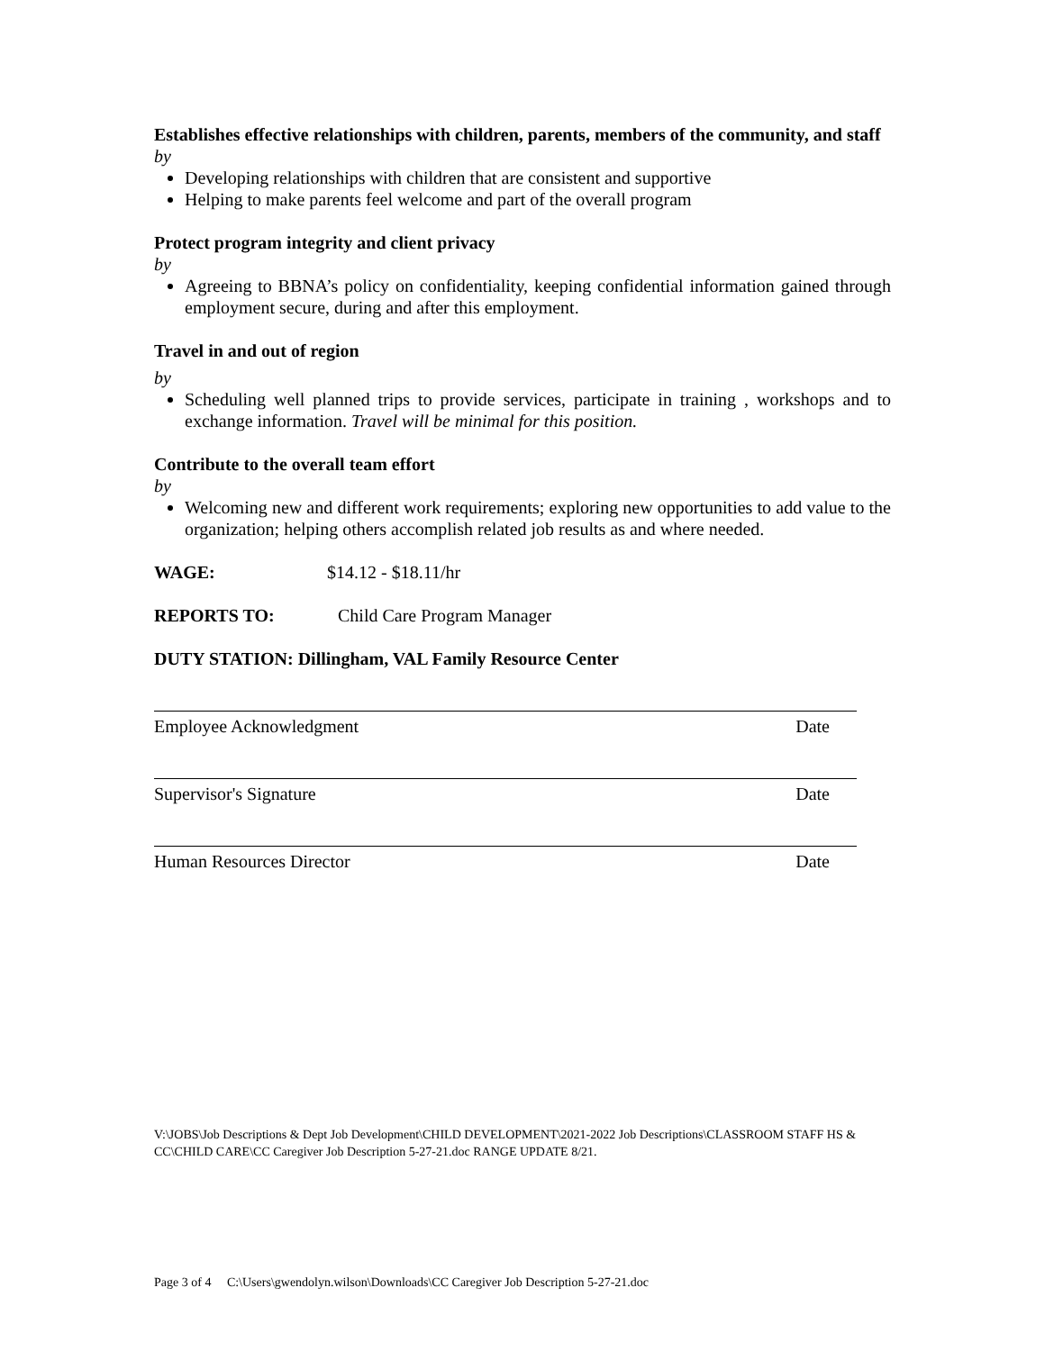Establishes effective relationships with children, parents, members of the community, and staff
by
Developing relationships with children that are consistent and supportive
Helping to make parents feel welcome and part of the overall program
Protect program integrity and client privacy
by
Agreeing to BBNA’s policy on confidentiality, keeping confidential information gained through employment secure, during and after this employment.
Travel in and out of region
by
Scheduling well planned trips to provide services, participate in training , workshops and to exchange information. Travel will be minimal for this position.
Contribute to the overall team effort
by
Welcoming new and different work requirements; exploring new opportunities to add value to the organization; helping others accomplish related job results as and where needed.
WAGE: $14.12 - $18.11/hr
REPORTS TO: Child Care Program Manager
DUTY STATION: Dillingham, VAL Family Resource Center
Employee Acknowledgment Date
Supervisor's Signature Date
Human Resources Director Date
V:\JOBS\Job Descriptions & Dept Job Development\CHILD DEVELOPMENT\2021-2022 Job Descriptions\CLASSROOM STAFF HS & CC\CHILD CARE\CC Caregiver Job Description 5-27-21.doc RANGE UPDATE 8/21.
Page 3 of 4 C:\Users\gwendolyn.wilson\Downloads\CC Caregiver Job Description 5-27-21.doc